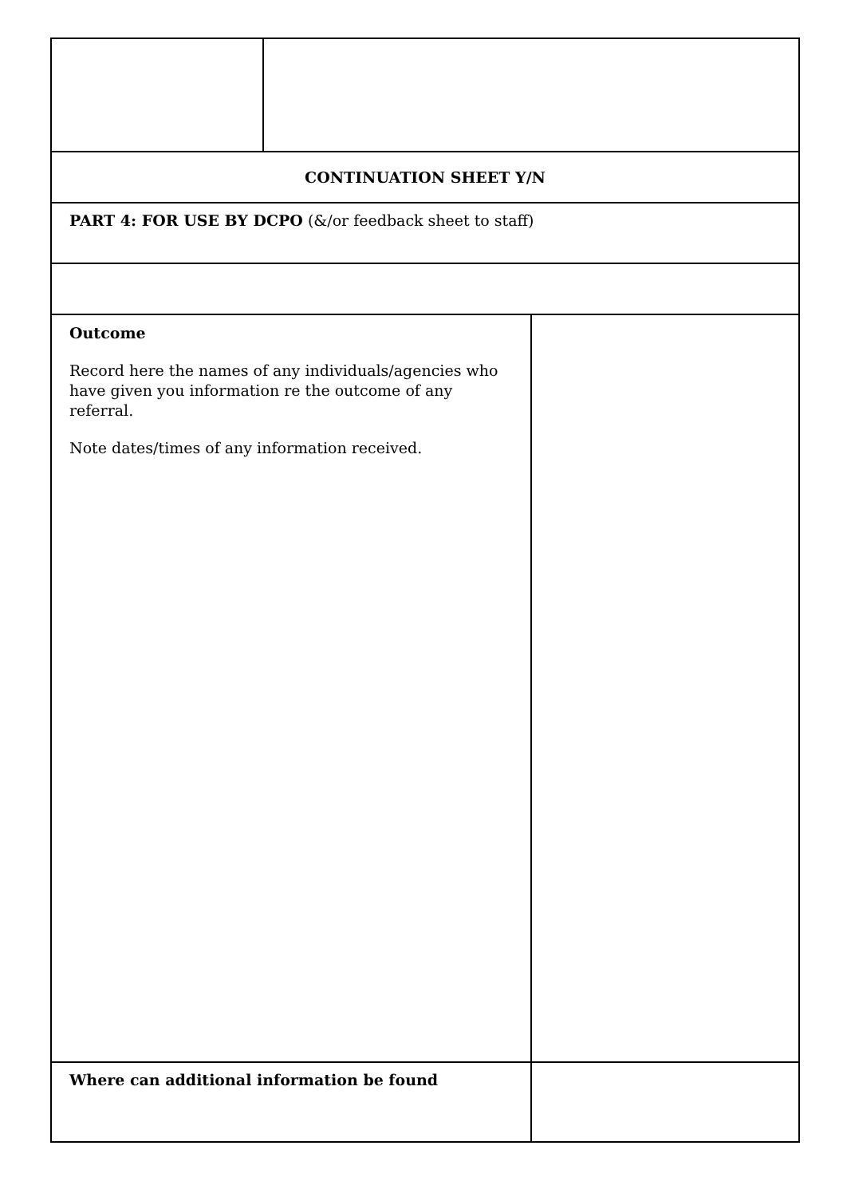| CONTINUATION SHEET Y/N | | |
| PART 4: FOR USE BY DCPO (&/or feedback sheet to staff) | | |
| Outcome Record here the names of any individuals/agencies who have given you information re the outcome of any referral. Note dates/times of any information received. | | |
| Where can additional information be found | | |